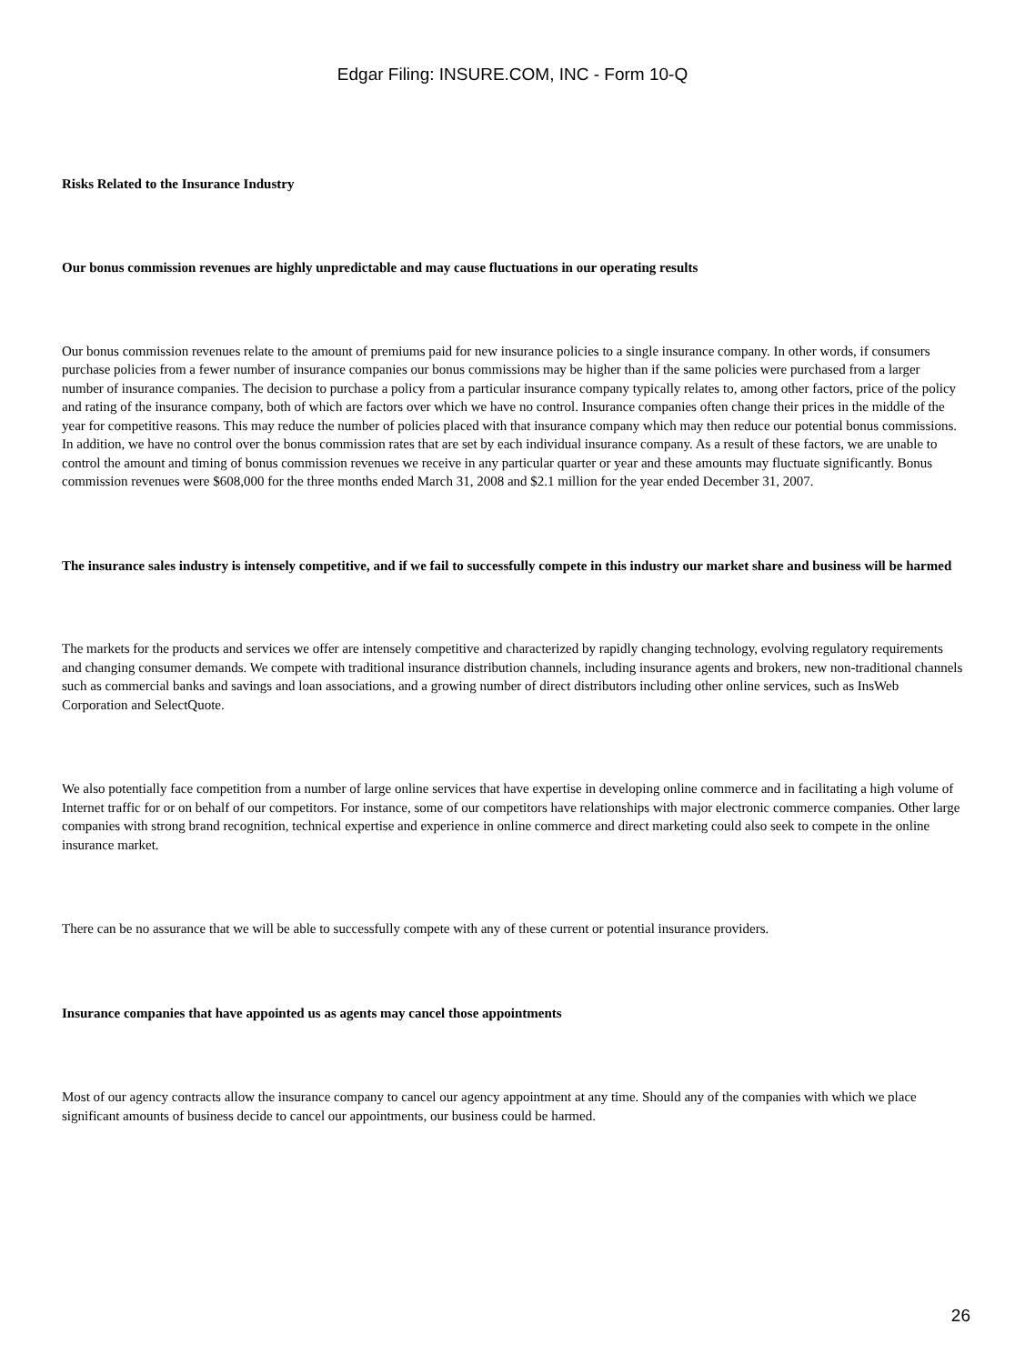Edgar Filing: INSURE.COM, INC - Form 10-Q
Risks Related to the Insurance Industry
Our bonus commission revenues are highly unpredictable and may cause fluctuations in our operating results
Our bonus commission revenues relate to the amount of premiums paid for new insurance policies to a single insurance company. In other words, if consumers purchase policies from a fewer number of insurance companies our bonus commissions may be higher than if the same policies were purchased from a larger number of insurance companies. The decision to purchase a policy from a particular insurance company typically relates to, among other factors, price of the policy and rating of the insurance company, both of which are factors over which we have no control. Insurance companies often change their prices in the middle of the year for competitive reasons. This may reduce the number of policies placed with that insurance company which may then reduce our potential bonus commissions. In addition, we have no control over the bonus commission rates that are set by each individual insurance company. As a result of these factors, we are unable to control the amount and timing of bonus commission revenues we receive in any particular quarter or year and these amounts may fluctuate significantly. Bonus commission revenues were $608,000 for the three months ended March 31, 2008 and $2.1 million for the year ended December 31, 2007.
The insurance sales industry is intensely competitive, and if we fail to successfully compete in this industry our market share and business will be harmed
The markets for the products and services we offer are intensely competitive and characterized by rapidly changing technology, evolving regulatory requirements and changing consumer demands. We compete with traditional insurance distribution channels, including insurance agents and brokers, new non-traditional channels such as commercial banks and savings and loan associations, and a growing number of direct distributors including other online services, such as InsWeb Corporation and SelectQuote.
We also potentially face competition from a number of large online services that have expertise in developing online commerce and in facilitating a high volume of Internet traffic for or on behalf of our competitors. For instance, some of our competitors have relationships with major electronic commerce companies. Other large companies with strong brand recognition, technical expertise and experience in online commerce and direct marketing could also seek to compete in the online insurance market.
There can be no assurance that we will be able to successfully compete with any of these current or potential insurance providers.
Insurance companies that have appointed us as agents may cancel those appointments
Most of our agency contracts allow the insurance company to cancel our agency appointment at any time. Should any of the companies with which we place significant amounts of business decide to cancel our appointments, our business could be harmed.
26